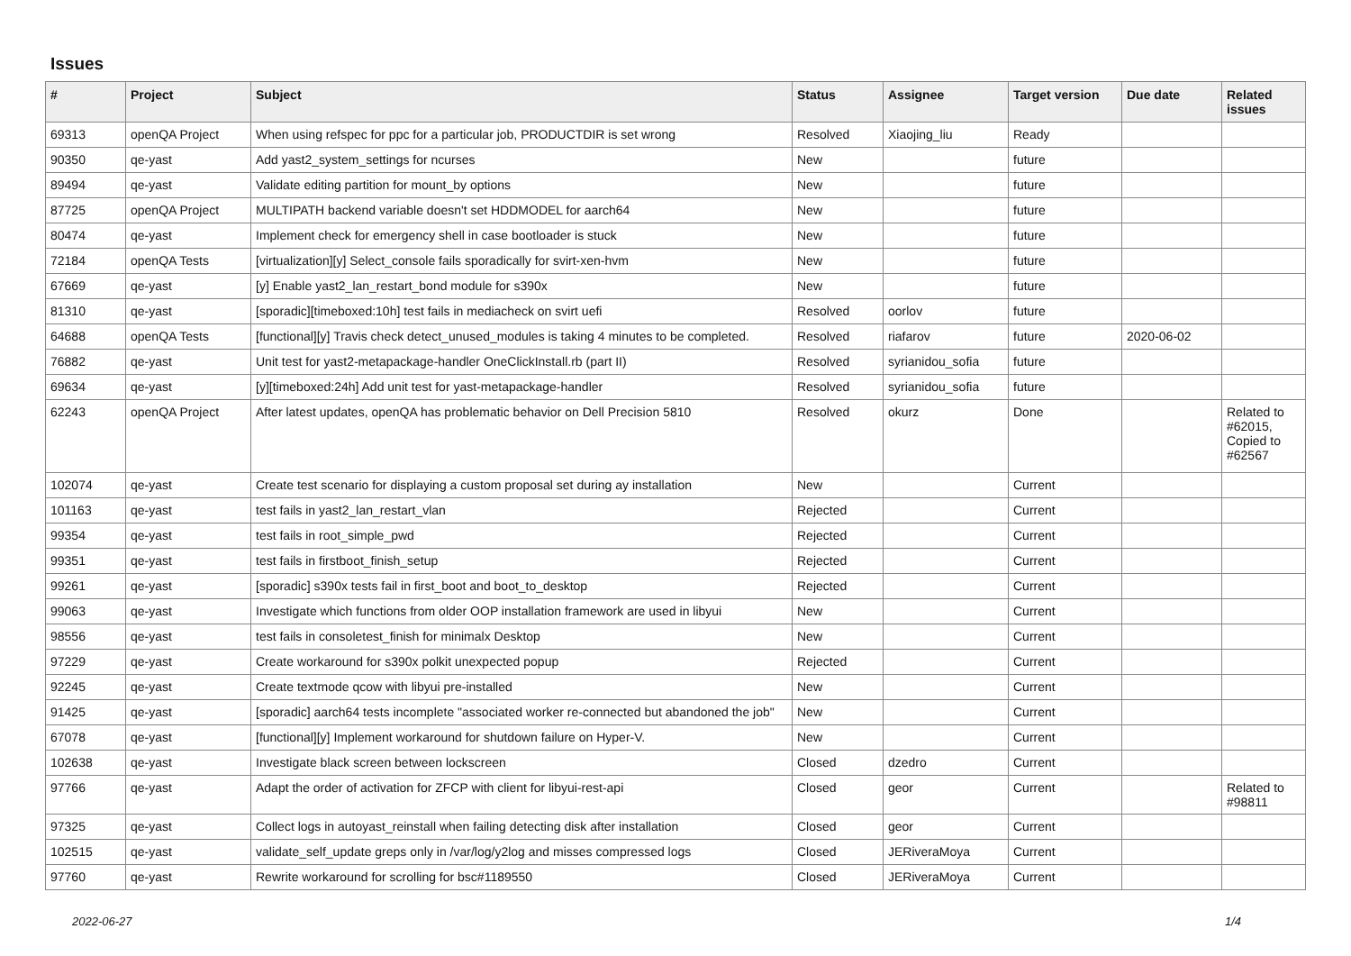Issues
| # | Project | Subject | Status | Assignee | Target version | Due date | Related issues |
| --- | --- | --- | --- | --- | --- | --- | --- |
| 69313 | openQA Project | When using refspec for ppc for a particular job, PRODUCTDIR is set wrong | Resolved | Xiaojing_liu | Ready | | |
| 90350 | qe-yast | Add yast2_system_settings for ncurses | New | | future | | |
| 89494 | qe-yast | Validate editing partition for mount_by options | New | | future | | |
| 87725 | openQA Project | MULTIPATH backend variable doesn't set HDDMODEL for aarch64 | New | | future | | |
| 80474 | qe-yast | Implement check for emergency shell in case bootloader is stuck | New | | future | | |
| 72184 | openQA Tests | [virtualization][y] Select_console fails sporadically for svirt-xen-hvm | New | | future | | |
| 67669 | qe-yast | [y] Enable yast2_lan_restart_bond module for s390x | New | | future | | |
| 81310 | qe-yast | [sporadic][timeboxed:10h] test fails in mediacheck on svirt uefi | Resolved | oorlov | future | | |
| 64688 | openQA Tests | [functional][y] Travis check detect_unused_modules is taking 4 minutes to be completed. | Resolved | riafarov | future | 2020-06-02 | |
| 76882 | qe-yast | Unit test for yast2-metapackage-handler OneClickInstall.rb (part II) | Resolved | syrianidou_sofia | future | | |
| 69634 | qe-yast | [y][timeboxed:24h] Add unit test for yast-metapackage-handler | Resolved | syrianidou_sofia | future | | |
| 62243 | openQA Project | After latest updates, openQA has problematic behavior on Dell Precision 5810 | Resolved | okurz | Done | | Related to #62015, Copied to #62567 |
| 102074 | qe-yast | Create test scenario for displaying a custom proposal set during ay installation | New | | Current | | |
| 101163 | qe-yast | test fails in yast2_lan_restart_vlan | Rejected | | Current | | |
| 99354 | qe-yast | test fails in root_simple_pwd | Rejected | | Current | | |
| 99351 | qe-yast | test fails in firstboot_finish_setup | Rejected | | Current | | |
| 99261 | qe-yast | [sporadic] s390x tests fail in first_boot and boot_to_desktop | Rejected | | Current | | |
| 99063 | qe-yast | Investigate which functions from older OOP installation framework are used in libyui | New | | Current | | |
| 98556 | qe-yast | test fails in consoletest_finish for minimalx Desktop | New | | Current | | |
| 97229 | qe-yast | Create workaround for s390x polkit unexpected popup | Rejected | | Current | | |
| 92245 | qe-yast | Create textmode qcow with libyui pre-installed | New | | Current | | |
| 91425 | qe-yast | [sporadic] aarch64 tests incomplete "associated worker re-connected but abandoned the job" | New | | Current | | |
| 67078 | qe-yast | [functional][y] Implement workaround for shutdown failure on Hyper-V. | New | | Current | | |
| 102638 | qe-yast | Investigate black screen between lockscreen | Closed | dzedro | Current | | |
| 97766 | qe-yast | Adapt the order of activation for ZFCP with client for libyui-rest-api | Closed | geor | Current | | Related to #98811 |
| 97325 | qe-yast | Collect logs in autoyast_reinstall when failing detecting disk after installation | Closed | geor | Current | | |
| 102515 | qe-yast | validate_self_update greps only in /var/log/y2log and misses compressed logs | Closed | JERiveraMoya | Current | | |
| 97760 | qe-yast | Rewrite workaround for scrolling for bsc#1189550 | Closed | JERiveraMoya | Current | | |
2022-06-27 1/4